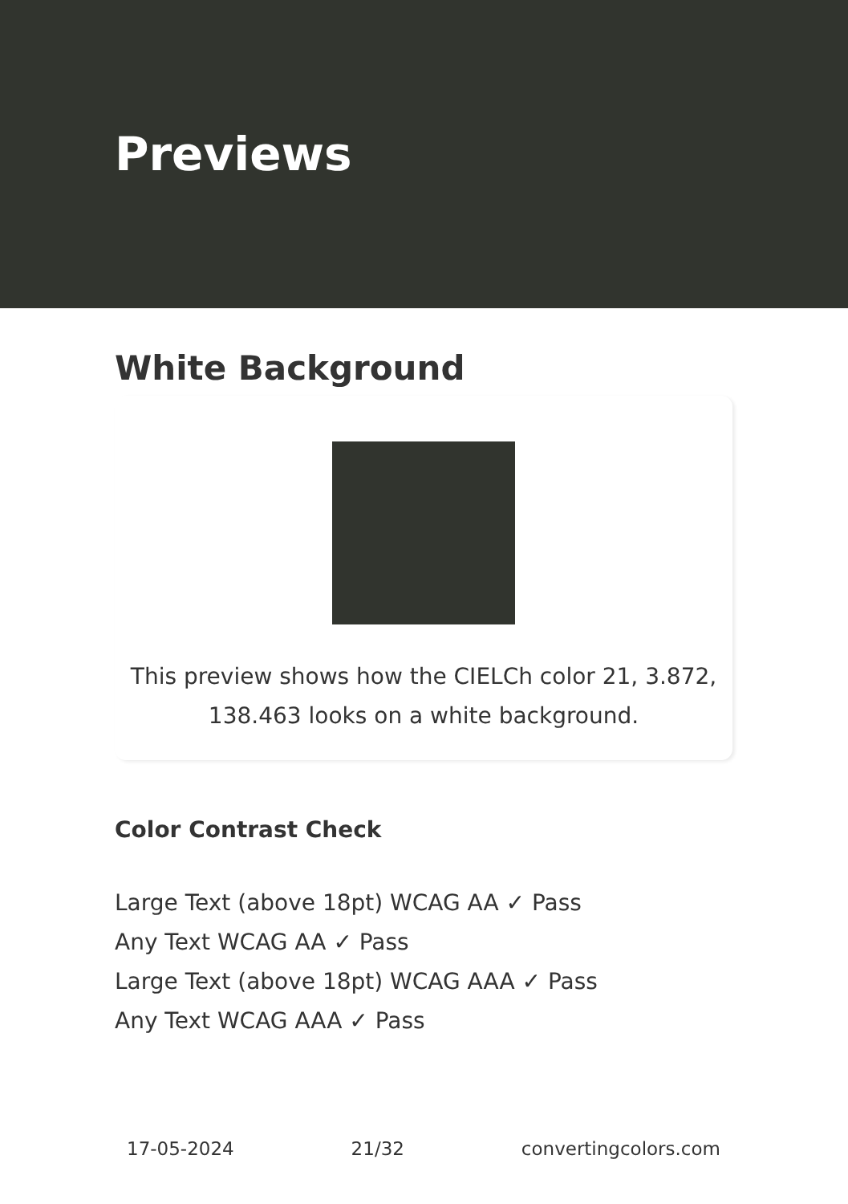Previews
White Background
This preview shows how the CIELCh color 21, 3.872, 138.463 looks on a white background.
Color Contrast Check
Large Text (above 18pt) WCAG AA ✓ Pass
Any Text WCAG AA ✓ Pass
Large Text (above 18pt) WCAG AAA ✓ Pass
Any Text WCAG AAA ✓ Pass
17-05-2024 21/32 convertingcolors.com